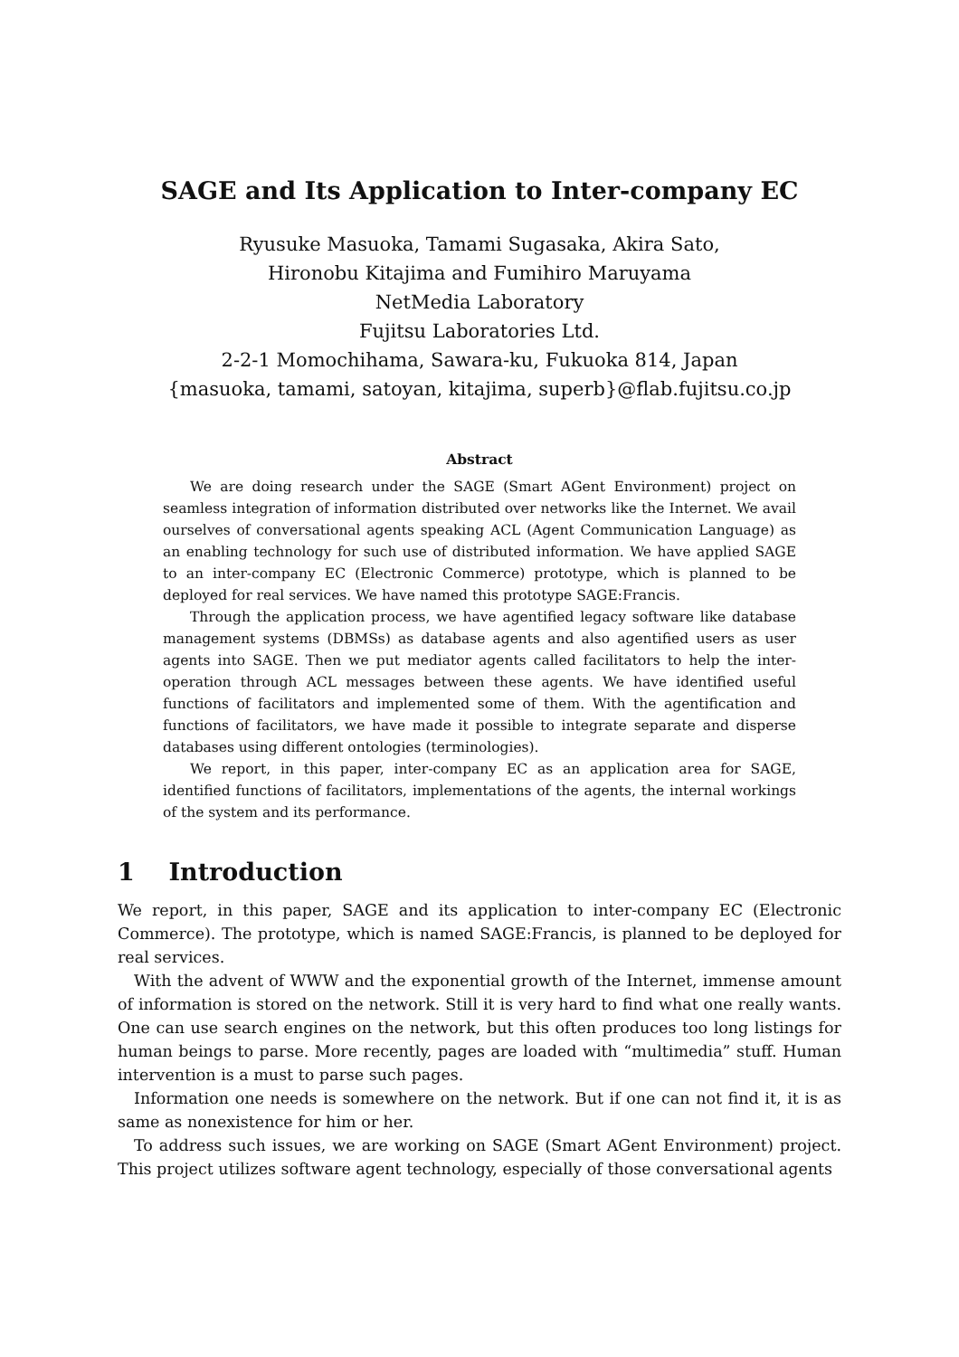SAGE and Its Application to Inter-company EC
Ryusuke Masuoka, Tamami Sugasaka, Akira Sato,
Hironobu Kitajima and Fumihiro Maruyama
NetMedia Laboratory
Fujitsu Laboratories Ltd.
2-2-1 Momochihama, Sawara-ku, Fukuoka 814, Japan
{masuoka, tamami, satoyan, kitajima, superb}@flab.fujitsu.co.jp
Abstract
We are doing research under the SAGE (Smart AGent Environment) project on seamless integration of information distributed over networks like the Internet. We avail ourselves of conversational agents speaking ACL (Agent Communication Language) as an enabling technology for such use of distributed information. We have applied SAGE to an inter-company EC (Electronic Commerce) prototype, which is planned to be deployed for real services. We have named this prototype SAGE:Francis.
Through the application process, we have agentified legacy software like database management systems (DBMSs) as database agents and also agentified users as user agents into SAGE. Then we put mediator agents called facilitators to help the inter-operation through ACL messages between these agents. We have identified useful functions of facilitators and implemented some of them. With the agentification and functions of facilitators, we have made it possible to integrate separate and disperse databases using different ontologies (terminologies).
We report, in this paper, inter-company EC as an application area for SAGE, identified functions of facilitators, implementations of the agents, the internal workings of the system and its performance.
1 Introduction
We report, in this paper, SAGE and its application to inter-company EC (Electronic Commerce). The prototype, which is named SAGE:Francis, is planned to be deployed for real services.
With the advent of WWW and the exponential growth of the Internet, immense amount of information is stored on the network. Still it is very hard to find what one really wants. One can use search engines on the network, but this often produces too long listings for human beings to parse. More recently, pages are loaded with “multimedia” stuff. Human intervention is a must to parse such pages.
Information one needs is somewhere on the network. But if one can not find it, it is as same as nonexistence for him or her.
To address such issues, we are working on SAGE (Smart AGent Environment) project. This project utilizes software agent technology, especially of those conversational agents